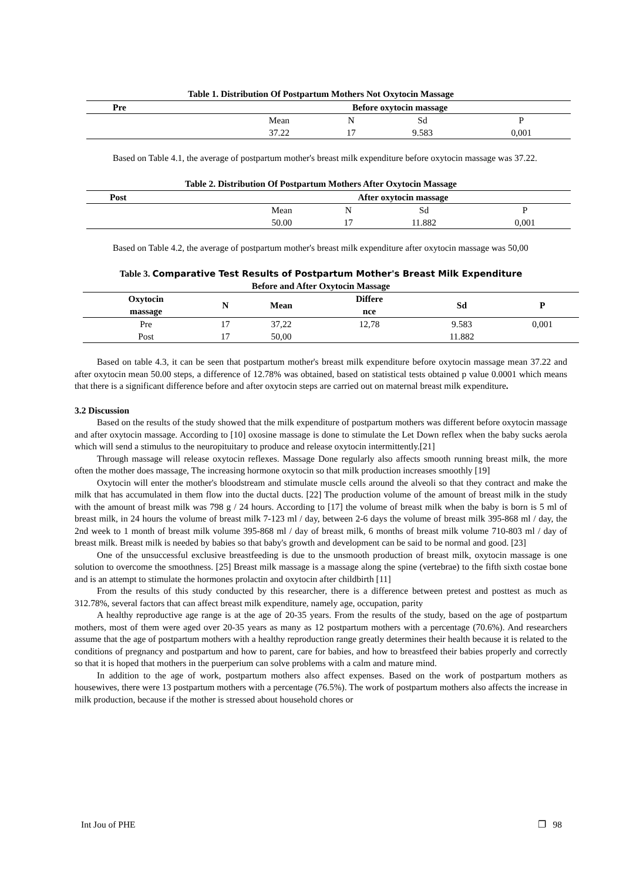Table 1. Distribution Of Postpartum Mothers Not Oxytocin Massage
| Pre | Before oxytocin massage | | | |
| --- | --- | --- | --- | --- |
| | Mean | N | Sd | P |
| | 37.22 | 17 | 9.583 | 0,001 |
Based on Table 4.1, the average of postpartum mother's breast milk expenditure before oxytocin massage was 37.22.
Table 2. Distribution Of Postpartum Mothers After Oxytocin Massage
| Post | After oxytocin massage | | | |
| --- | --- | --- | --- | --- |
| | Mean | N | Sd | P |
| | 50.00 | 17 | 11.882 | 0,001 |
Based on Table 4.2, the average of postpartum mother's breast milk expenditure after oxytocin massage was 50,00
Table 3. Comparative Test Results of Postpartum Mother's Breast Milk Expenditure
Before and After Oxytocin Massage
| Oxytocin massage | N | Mean | Differe nce | Sd | P |
| --- | --- | --- | --- | --- | --- |
| Pre | 17 | 37,22 | 12,78 | 9.583 | 0,001 |
| Post | 17 | 50,00 | | 11.882 | |
Based on table 4.3, it can be seen that postpartum mother's breast milk expenditure before oxytocin massage mean 37.22 and after oxytocin mean 50.00 steps, a difference of 12.78% was obtained, based on statistical tests obtained p value 0.0001 which means that there is a significant difference before and after oxytocin steps are carried out on maternal breast milk expenditure.
3.2 Discussion
Based on the results of the study showed that the milk expenditure of postpartum mothers was different before oxytocin massage and after oxytocin massage. According to [10] oxosine massage is done to stimulate the Let Down reflex when the baby sucks aerola which will send a stimulus to the neuropituitary to produce and release oxytocin intermittently.[21]
Through massage will release oxytocin reflexes. Massage Done regularly also affects smooth running breast milk, the more often the mother does massage, The increasing hormone oxytocin so that milk production increases smoothly [19]
Oxytocin will enter the mother's bloodstream and stimulate muscle cells around the alveoli so that they contract and make the milk that has accumulated in them flow into the ductal ducts. [22] The production volume of the amount of breast milk in the study with the amount of breast milk was 798 g / 24 hours. According to [17] the volume of breast milk when the baby is born is 5 ml of breast milk, in 24 hours the volume of breast milk 7-123 ml / day, between 2-6 days the volume of breast milk 395-868 ml / day, the 2nd week to 1 month of breast milk volume 395-868 ml / day of breast milk, 6 months of breast milk volume 710-803 ml / day of breast milk. Breast milk is needed by babies so that baby's growth and development can be said to be normal and good. [23]
One of the unsuccessful exclusive breastfeeding is due to the unsmooth production of breast milk, oxytocin massage is one solution to overcome the smoothness. [25] Breast milk massage is a massage along the spine (vertebrae) to the fifth sixth costae bone and is an attempt to stimulate the hormones prolactin and oxytocin after childbirth [11]
From the results of this study conducted by this researcher, there is a difference between pretest and posttest as much as 312.78%, several factors that can affect breast milk expenditure, namely age, occupation, parity
A healthy reproductive age range is at the age of 20-35 years. From the results of the study, based on the age of postpartum mothers, most of them were aged over 20-35 years as many as 12 postpartum mothers with a percentage (70.6%). And researchers assume that the age of postpartum mothers with a healthy reproduction range greatly determines their health because it is related to the conditions of pregnancy and postpartum and how to parent, care for babies, and how to breastfeed their babies properly and correctly so that it is hoped that mothers in the puerperium can solve problems with a calm and mature mind.
In addition to the age of work, postpartum mothers also affect expenses. Based on the work of postpartum mothers as housewives, there were 13 postpartum mothers with a percentage (76.5%). The work of postpartum mothers also affects the increase in milk production, because if the mother is stressed about household chores or
Int Jou of PHE ❐ 98